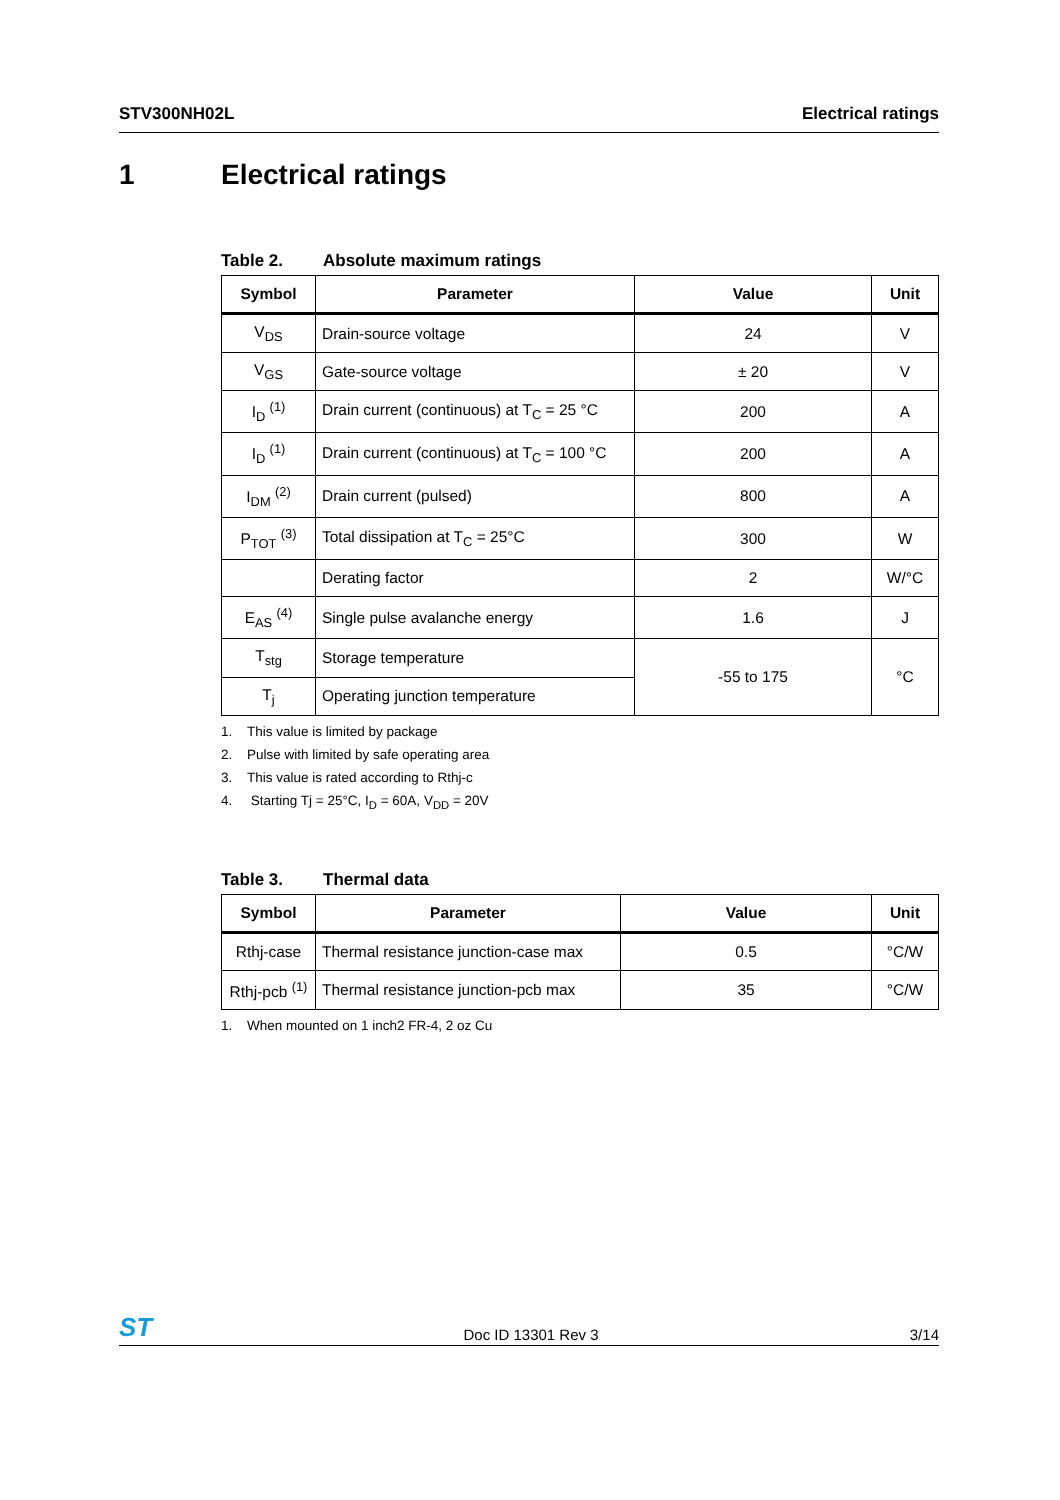STV300NH02L Electrical ratings
1 Electrical ratings
Table 2. Absolute maximum ratings
| Symbol | Parameter | Value | Unit |
| --- | --- | --- | --- |
| V<sub>DS</sub> | Drain-source voltage | 24 | V |
| V<sub>GS</sub> | Gate-source voltage | ± 20 | V |
| I<sub>D</sub> <sup>(1)</sup> | Drain current (continuous) at T<sub>C</sub> = 25 °C | 200 | A |
| I<sub>D</sub> <sup>(1)</sup> | Drain current (continuous) at T<sub>C</sub> = 100 °C | 200 | A |
| I<sub>DM</sub> <sup>(2)</sup> | Drain current (pulsed) | 800 | A |
| P<sub>TOT</sub> <sup>(3)</sup> | Total dissipation at T<sub>C</sub> = 25°C | 300 | W |
| | Derating factor | 2 | W/°C |
| E<sub>AS</sub> <sup>(4)</sup> | Single pulse avalanche energy | 1.6 | J |
| T<sub>stg</sub> | Storage temperature | -55 to 175 | °C |
| T<sub>j</sub> | Operating junction temperature | | |
1. This value is limited by package
2. Pulse with limited by safe operating area
3. This value is rated according to Rthj-c
4. Starting Tj = 25°C, I<sub>D</sub> = 60A, V<sub>DD</sub> = 20V
Table 3. Thermal data
| Symbol | Parameter | Value | Unit |
| --- | --- | --- | --- |
| Rthj-case | Thermal resistance junction-case max | 0.5 | °C/W |
| Rthj-pcb <sup>(1)</sup> | Thermal resistance junction-pcb max | 35 | °C/W |
1. When mounted on 1 inch2 FR-4, 2 oz Cu
ST Doc ID 13301 Rev 3 3/14